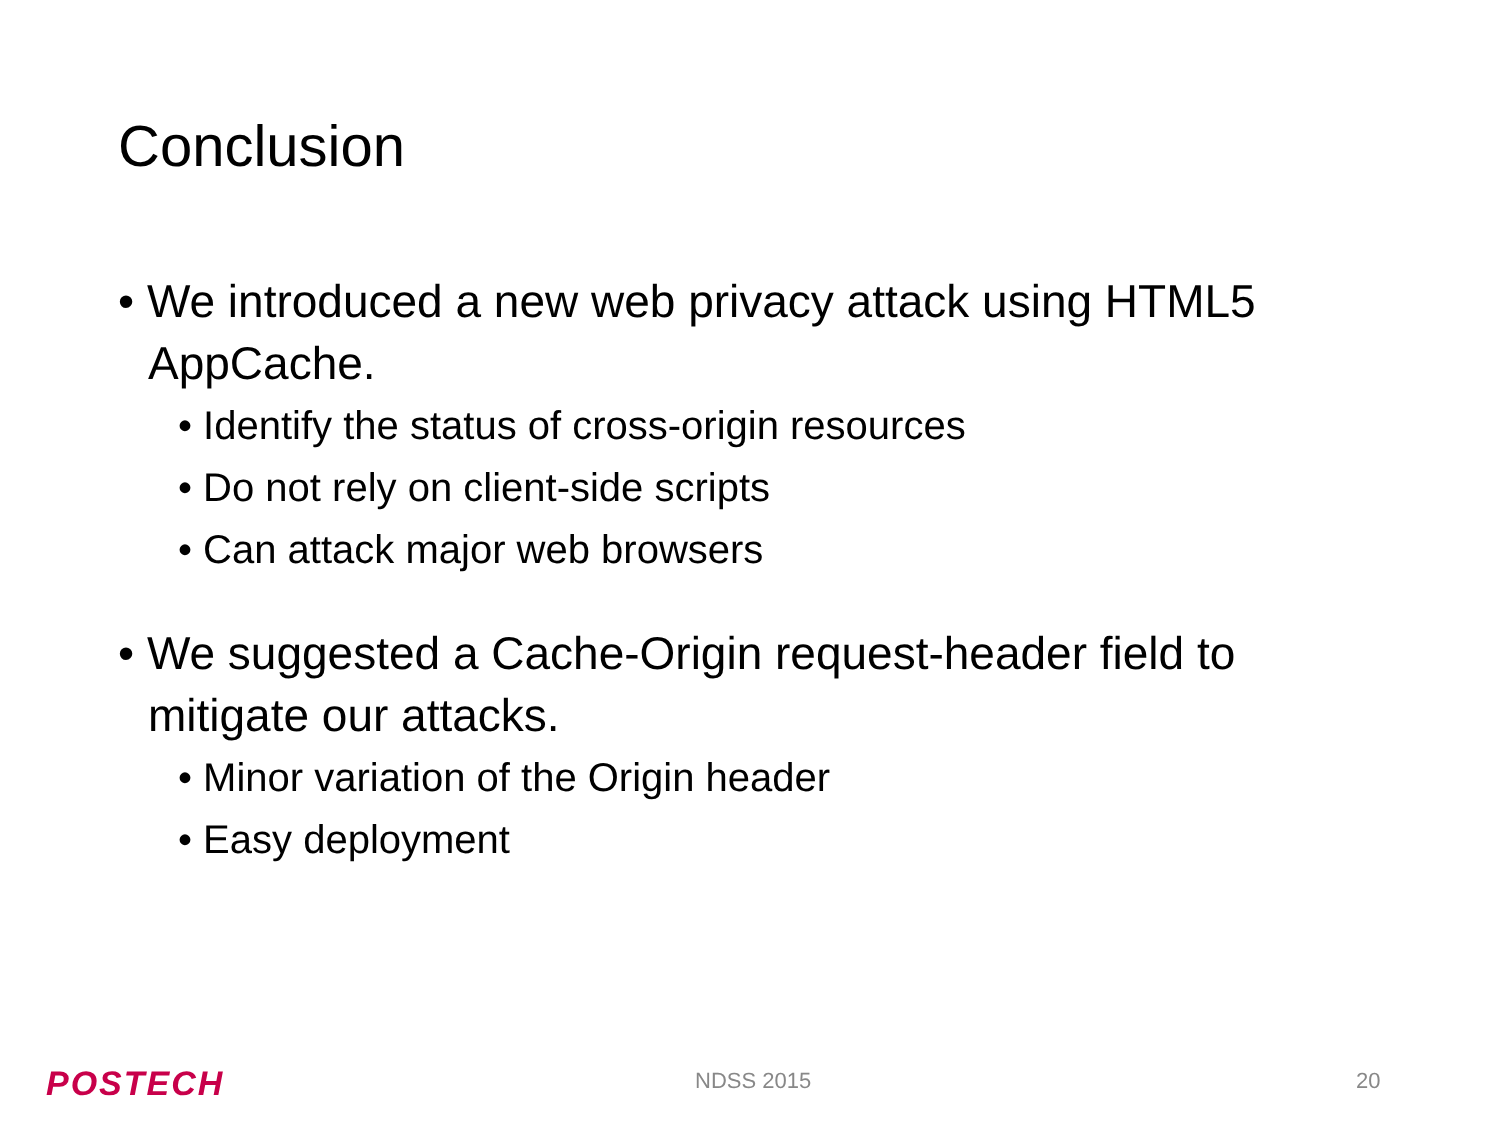Conclusion
• We introduced a new web privacy attack using HTML5 AppCache.
• Identify the status of cross-origin resources
• Do not rely on client-side scripts
• Can attack major web browsers
• We suggested a Cache-Origin request-header field to mitigate our attacks.
• Minor variation of the Origin header
• Easy deployment
POSTECH NDSS 2015 20